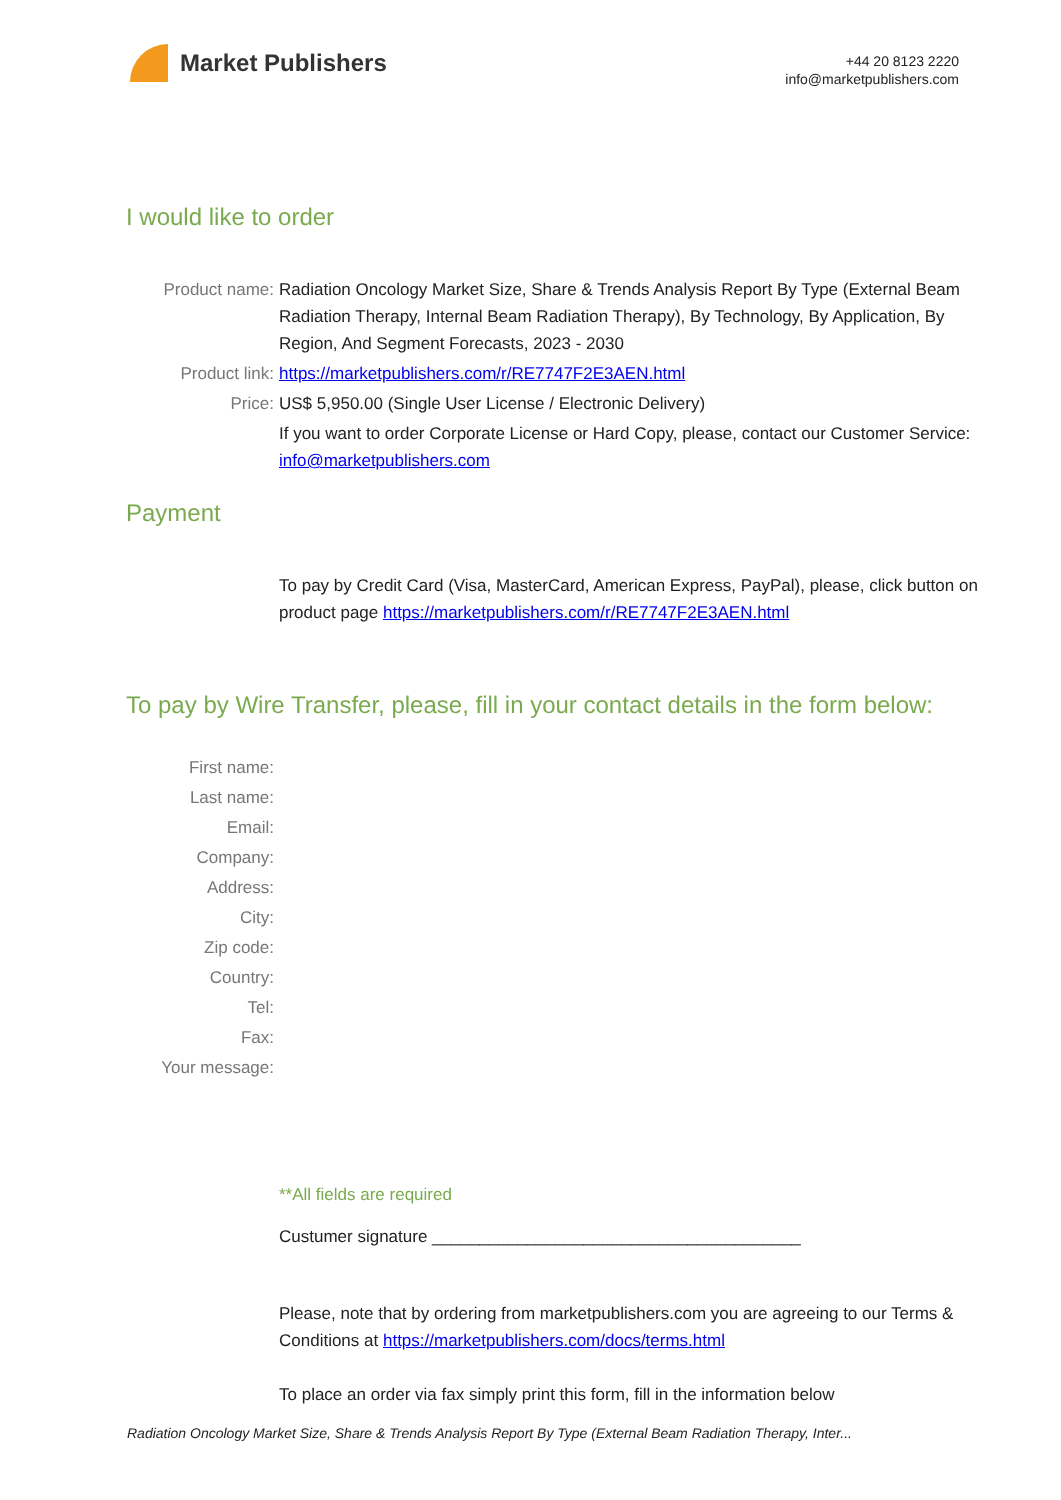Market Publishers
+44 20 8123 2220
info@marketpublishers.com
I would like to order
Product name: Radiation Oncology Market Size, Share & Trends Analysis Report By Type (External Beam Radiation Therapy, Internal Beam Radiation Therapy), By Technology, By Application, By Region, And Segment Forecasts, 2023 - 2030
Product link: https://marketpublishers.com/r/RE7747F2E3AEN.html
Price: US$ 5,950.00 (Single User License / Electronic Delivery)
If you want to order Corporate License or Hard Copy, please, contact our Customer Service:
info@marketpublishers.com
Payment
To pay by Credit Card (Visa, MasterCard, American Express, PayPal), please, click button on product page https://marketpublishers.com/r/RE7747F2E3AEN.html
To pay by Wire Transfer, please, fill in your contact details in the form below:
First name:
Last name:
Email:
Company:
Address:
City:
Zip code:
Country:
Tel:
Fax:
Your message:
**All fields are required
Custumer signature _______________________________________
Please, note that by ordering from marketpublishers.com you are agreeing to our Terms & Conditions at https://marketpublishers.com/docs/terms.html
To place an order via fax simply print this form, fill in the information below
Radiation Oncology Market Size, Share & Trends Analysis Report By Type (External Beam Radiation Therapy, Inter...